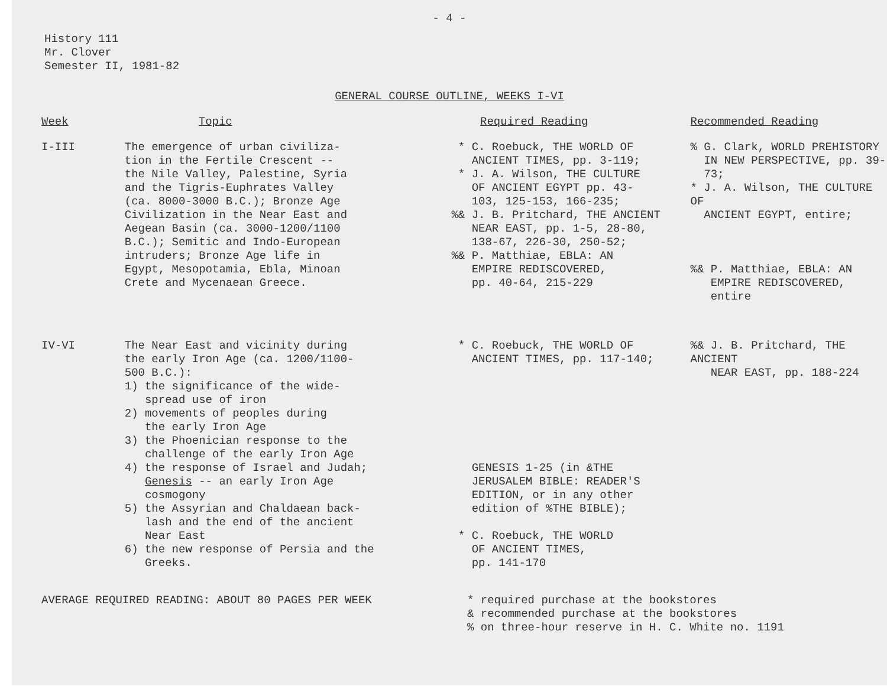- 4 -
History 111
Mr. Clover
Semester II, 1981-82
GENERAL COURSE OUTLINE, WEEKS I-VI
| Week | Topic | Required Reading | Recommended Reading |
| --- | --- | --- | --- |
| I-III | The emergence of urban civiliza- tion in the Fertile Crescent -- the Nile Valley, Palestine, Syria and the Tigris-Euphrates Valley (ca. 8000-3000 B.C.); Bronze Age Civilization in the Near East and Aegean Basin (ca. 3000-1200/1100 B.C.); Semitic and Indo-European intruders; Bronze Age life in Egypt, Mesopotamia, Ebla, Minoan Crete and Mycenaean Greece. | * C. Roebuck, THE WORLD OF ANCIENT TIMES, pp. 3-119; * J. A. Wilson, THE CULTURE OF ANCIENT EGYPT pp. 43- 103, 125-153, 166-235; %& J. B. Pritchard, THE ANCIENT NEAR EAST, pp. 1-5, 28-80, 138-67, 226-30, 250-52; %& P. Matthiae, EBLA: AN EMPIRE REDISCOVERED, pp. 40-64, 215-229 | % G. Clark, WORLD PREHISTORY IN NEW PERSPECTIVE, pp. 39- 73; * J. A. Wilson, THE CULTURE OF ANCIENT EGYPT, entire; %& P. Matthiae, EBLA: AN EMPIRE REDISCOVERED, entire |
| IV-VI | The Near East and vicinity during the early Iron Age (ca. 1200/1100- 500 B.C.): 1) the significance of the wide- spread use of iron 2) movements of peoples during the early Iron Age 3) the Phoenician response to the challenge of the early Iron Age 4) the response of Israel and Judah; Genesis -- an early Iron Age cosmogony 5) the Assyrian and Chaldaean back- lash and the end of the ancient Near East 6) the new response of Persia and the Greeks. | * C. Roebuck, THE WORLD OF ANCIENT TIMES, pp. 117-140; GENESIS 1-25 (in &THE JERUSALEM BIBLE: READER'S EDITION, or in any other edition of %THE BIBLE); * C. Roebuck, THE WORLD OF ANCIENT TIMES, pp. 141-170 | %& J. B. Pritchard, THE ANCIENT NEAR EAST, pp. 188-224 |
AVERAGE REQUIRED READING: ABOUT 80 PAGES PER WEEK * required purchase at the bookstores
& recommended purchase at the bookstores
% on three-hour reserve in H. C. White no. 1191